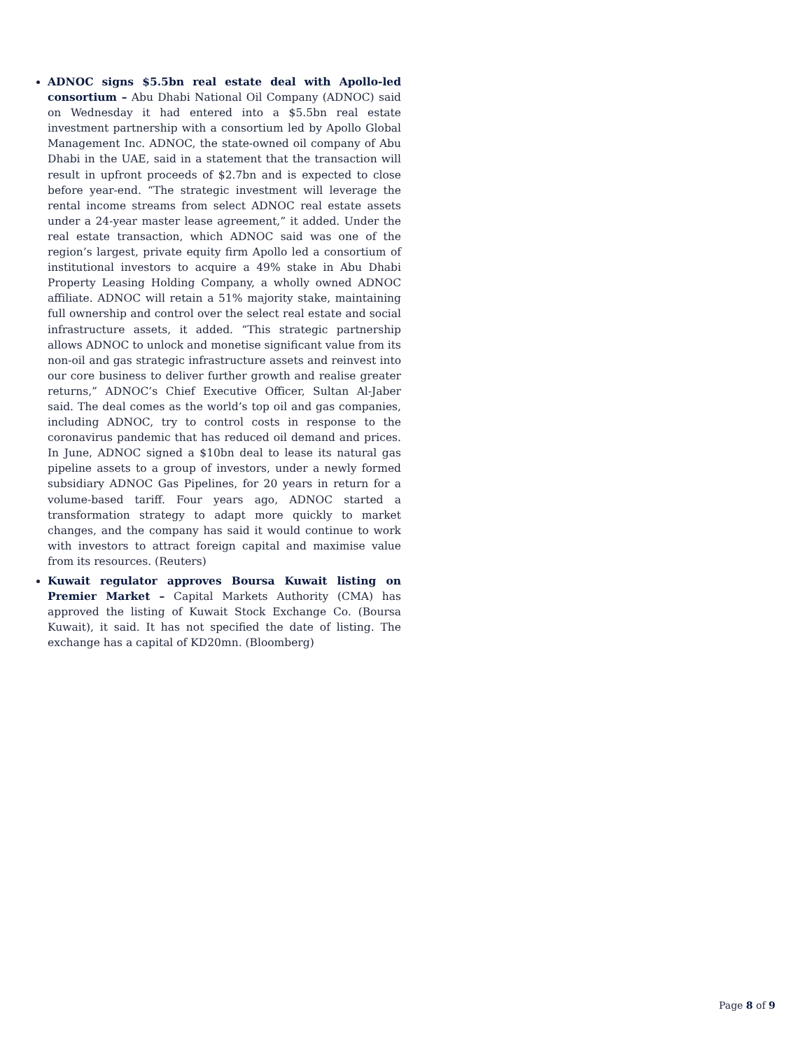ADNOC signs $5.5bn real estate deal with Apollo-led consortium – Abu Dhabi National Oil Company (ADNOC) said on Wednesday it had entered into a $5.5bn real estate investment partnership with a consortium led by Apollo Global Management Inc. ADNOC, the state-owned oil company of Abu Dhabi in the UAE, said in a statement that the transaction will result in upfront proceeds of $2.7bn and is expected to close before year-end. “The strategic investment will leverage the rental income streams from select ADNOC real estate assets under a 24-year master lease agreement,” it added. Under the real estate transaction, which ADNOC said was one of the region’s largest, private equity firm Apollo led a consortium of institutional investors to acquire a 49% stake in Abu Dhabi Property Leasing Holding Company, a wholly owned ADNOC affiliate. ADNOC will retain a 51% majority stake, maintaining full ownership and control over the select real estate and social infrastructure assets, it added. “This strategic partnership allows ADNOC to unlock and monetise significant value from its non-oil and gas strategic infrastructure assets and reinvest into our core business to deliver further growth and realise greater returns,” ADNOC’s Chief Executive Officer, Sultan Al-Jaber said. The deal comes as the world’s top oil and gas companies, including ADNOC, try to control costs in response to the coronavirus pandemic that has reduced oil demand and prices. In June, ADNOC signed a $10bn deal to lease its natural gas pipeline assets to a group of investors, under a newly formed subsidiary ADNOC Gas Pipelines, for 20 years in return for a volume-based tariff. Four years ago, ADNOC started a transformation strategy to adapt more quickly to market changes, and the company has said it would continue to work with investors to attract foreign capital and maximise value from its resources. (Reuters)
Kuwait regulator approves Boursa Kuwait listing on Premier Market – Capital Markets Authority (CMA) has approved the listing of Kuwait Stock Exchange Co. (Boursa Kuwait), it said. It has not specified the date of listing. The exchange has a capital of KD20mn. (Bloomberg)
Page 8 of 9